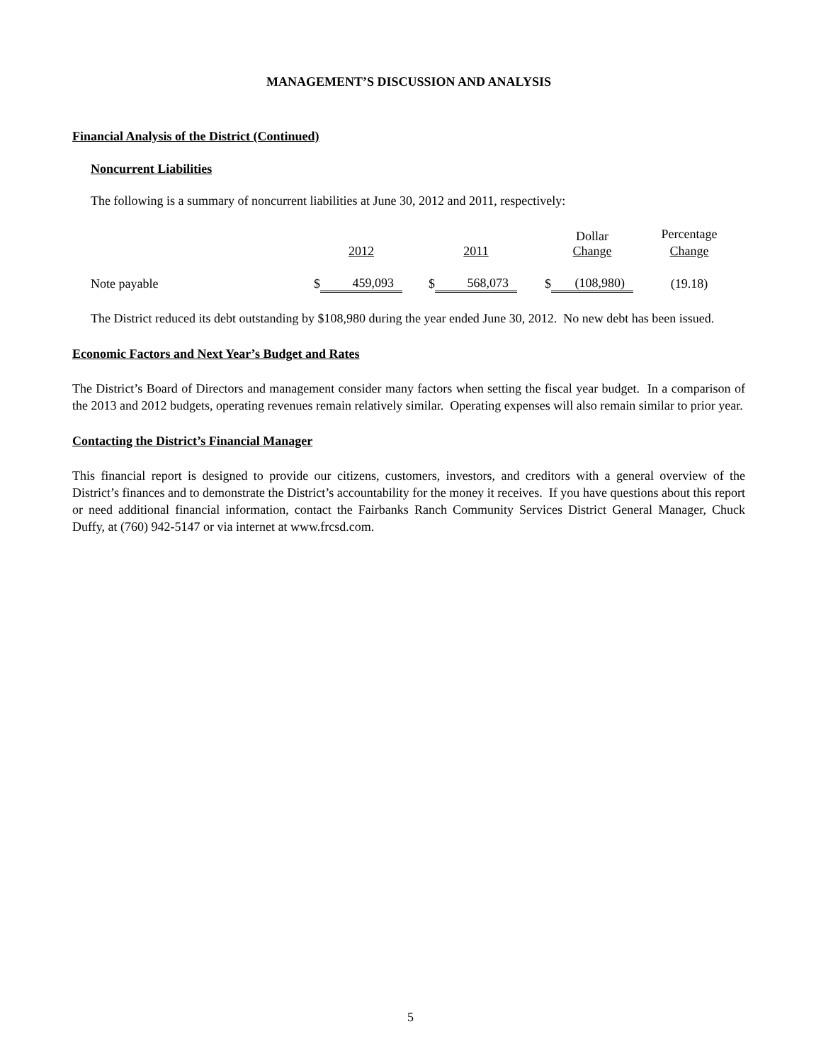MANAGEMENT’S DISCUSSION AND ANALYSIS
Financial Analysis of the District (Continued)
Noncurrent Liabilities
The following is a summary of noncurrent liabilities at June 30, 2012 and 2011, respectively:
| | | | | | | | Percentage |
| | | 2012 | | 2011 | | Dollar Change | Change |
| Note payable | $ | 459,093 | $ | 568,073 | $ | (108,980) | (19.18) |
The District reduced its debt outstanding by $108,980 during the year ended June 30, 2012. No new debt has been issued.
Economic Factors and Next Year’s Budget and Rates
The District’s Board of Directors and management consider many factors when setting the fiscal year budget. In a comparison of the 2013 and 2012 budgets, operating revenues remain relatively similar. Operating expenses will also remain similar to prior year.
Contacting the District’s Financial Manager
This financial report is designed to provide our citizens, customers, investors, and creditors with a general overview of the District’s finances and to demonstrate the District’s accountability for the money it receives. If you have questions about this report or need additional financial information, contact the Fairbanks Ranch Community Services District General Manager, Chuck Duffy, at (760) 942-5147 or via internet at www.frcsd.com.
5